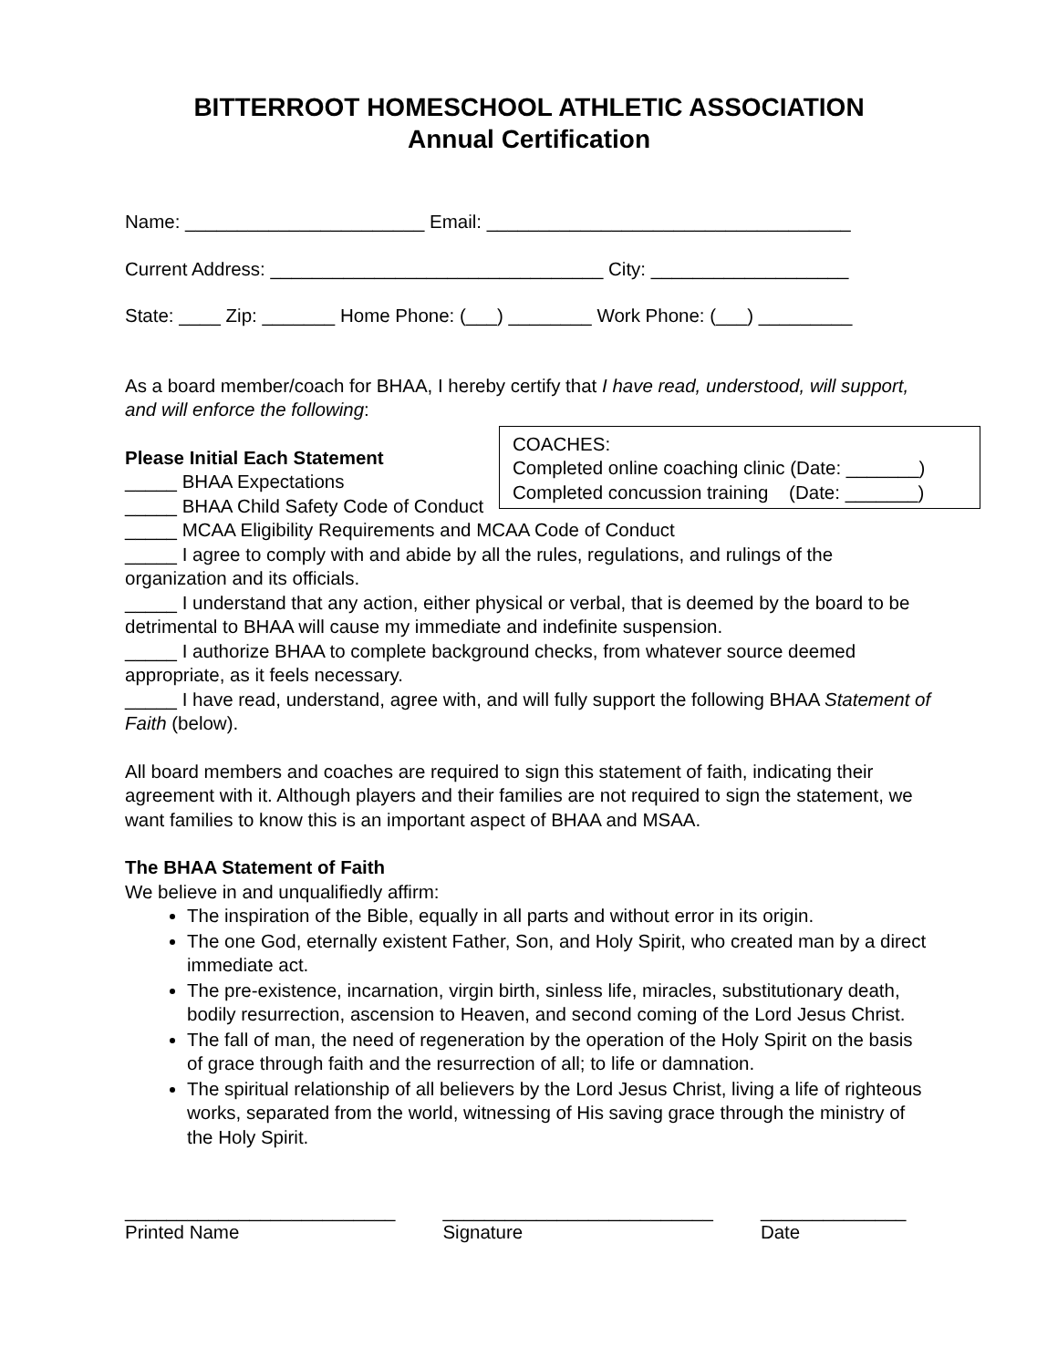BITTERROOT HOMESCHOOL ATHLETIC ASSOCIATION
Annual Certification
Name: _______________________ Email: ___________________________________
Current Address: ________________________________ City: ___________________
State: ____ Zip: _______ Home Phone: (___) ________ Work Phone: (___) _________
As a board member/coach for BHAA, I hereby certify that I have read, understood, will support, and will enforce the following:
COACHES:
Completed online coaching clinic (Date: _______)
Completed concussion training (Date: _______)
Please Initial Each Statement
_____ BHAA Expectations
_____ BHAA Child Safety Code of Conduct
_____ MCAA Eligibility Requirements and MCAA Code of Conduct
_____ I agree to comply with and abide by all the rules, regulations, and rulings of the organization and its officials.
_____ I understand that any action, either physical or verbal, that is deemed by the board to be detrimental to BHAA will cause my immediate and indefinite suspension.
_____ I authorize BHAA to complete background checks, from whatever source deemed appropriate, as it feels necessary.
_____ I have read, understand, agree with, and will fully support the following BHAA Statement of Faith (below).
All board members and coaches are required to sign this statement of faith, indicating their agreement with it. Although players and their families are not required to sign the statement, we want families to know this is an important aspect of BHAA and MSAA.
The BHAA Statement of Faith
We believe in and unqualifiedly affirm:
The inspiration of the Bible, equally in all parts and without error in its origin.
The one God, eternally existent Father, Son, and Holy Spirit, who created man by a direct immediate act.
The pre-existence, incarnation, virgin birth, sinless life, miracles, substitutionary death, bodily resurrection, ascension to Heaven, and second coming of the Lord Jesus Christ.
The fall of man, the need of regeneration by the operation of the Holy Spirit on the basis of grace through faith and the resurrection of all; to life or damnation.
The spiritual relationship of all believers by the Lord Jesus Christ, living a life of righteous works, separated from the world, witnessing of His saving grace through the ministry of the Holy Spirit.
__________________________
Printed Name
__________________________
Signature
______________
Date